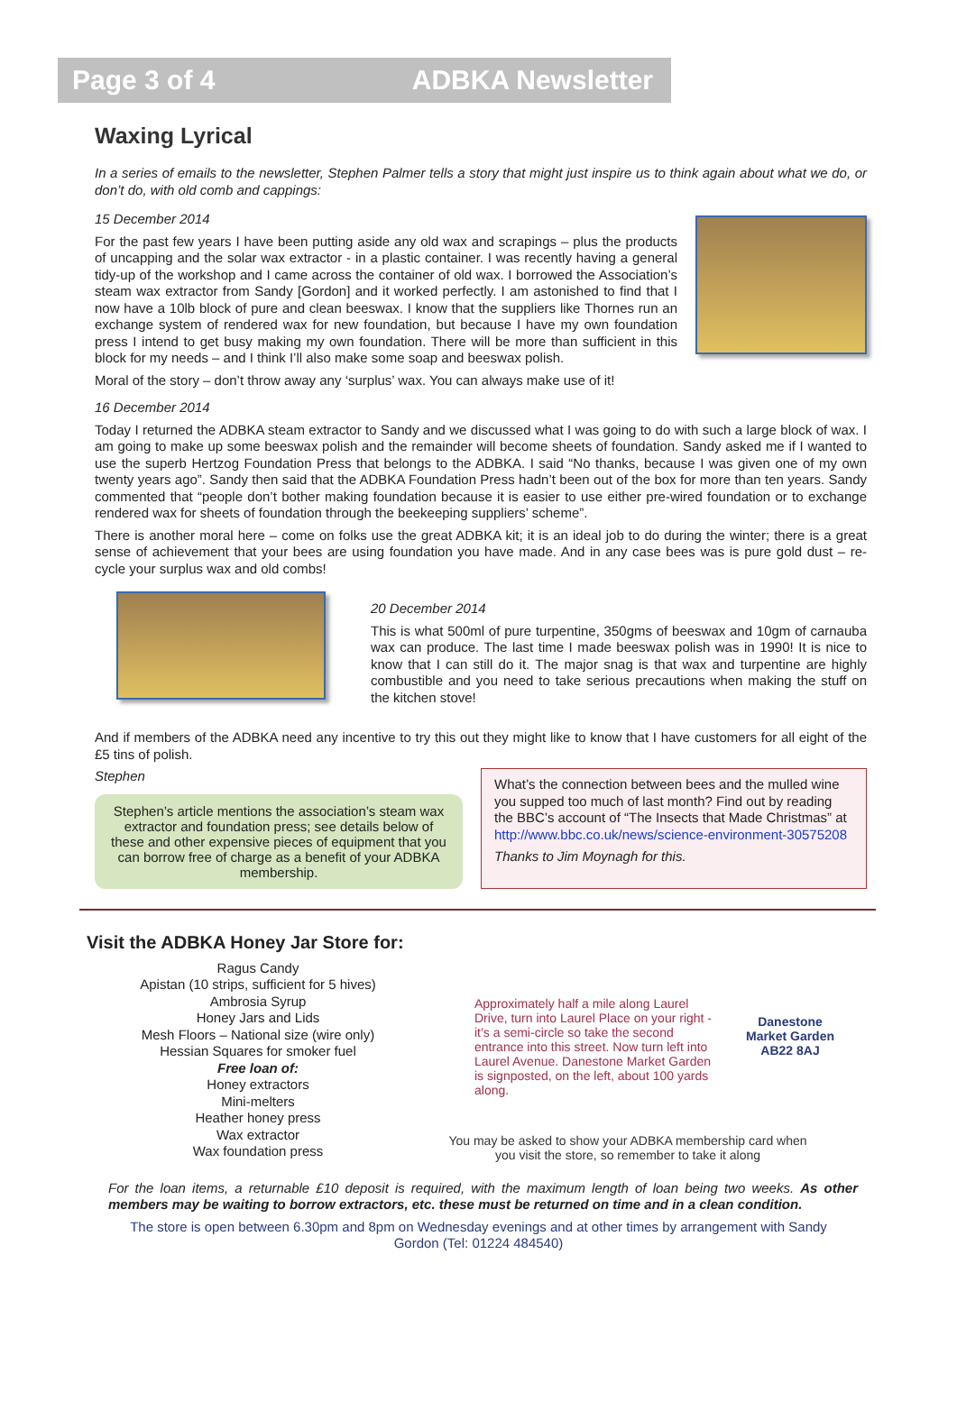Page 3 of 4 ADBKA Newsletter
Waxing Lyrical
In a series of emails to the newsletter, Stephen Palmer tells a story that might just inspire us to think again about what we do, or don’t do, with old comb and cappings:
15 December 2014
For the past few years I have been putting aside any old wax and scrapings – plus the products of uncapping and the solar wax extractor - in a plastic container. I was recently having a general tidy-up of the workshop and I came across the container of old wax. I borrowed the Association’s steam wax extractor from Sandy [Gordon] and it worked perfectly. I am astonished to find that I now have a 10lb block of pure and clean beeswax. I know that the suppliers like Thornes run an exchange system of rendered wax for new foundation, but because I have my own foundation press I intend to get busy making my own foundation. There will be more than sufficient in this block for my needs – and I think I’ll also make some soap and beeswax polish.
Moral of the story – don’t throw away any ‘surplus’ wax. You can always make use of it!
16 December 2014
Today I returned the ADBKA steam extractor to Sandy and we discussed what I was going to do with such a large block of wax. I am going to make up some beeswax polish and the remainder will become sheets of foundation. Sandy asked me if I wanted to use the superb Hertzog Foundation Press that belongs to the ADBKA. I said “No thanks, because I was given one of my own twenty years ago”. Sandy then said that the ADBKA Foundation Press hadn’t been out of the box for more than ten years. Sandy commented that “people don’t bother making foundation because it is easier to use either pre-wired foundation or to exchange rendered wax for sheets of foundation through the beekeeping suppliers’ scheme”.
There is another moral here – come on folks use the great ADBKA kit; it is an ideal job to do during the winter; there is a great sense of achievement that your bees are using foundation you have made. And in any case bees was is pure gold dust – re-cycle your surplus wax and old combs!
20 December 2014
This is what 500ml of pure turpentine, 350gms of beeswax and 10gm of carnauba wax can produce. The last time I made beeswax polish was in 1990! It is nice to know that I can still do it. The major snag is that wax and turpentine are highly combustible and you need to take serious precautions when making the stuff on the kitchen stove!
And if members of the ADBKA need any incentive to try this out they might like to know that I have customers for all eight of the £5 tins of polish.
Stephen
Stephen’s article mentions the association’s steam wax extractor and foundation press; see details below of these and other expensive pieces of equipment that you can borrow free of charge as a benefit of your ADBKA membership.
What’s the connection between bees and the mulled wine you supped too much of last month? Find out by reading the BBC’s account of “The Insects that Made Christmas” at http://www.bbc.co.uk/news/science-environment-30575208
Thanks to Jim Moynagh for this.
Visit the ADBKA Honey Jar Store for:
Ragus Candy
Apistan (10 strips, sufficient for 5 hives)
Ambrosia Syrup
Honey Jars and Lids
Mesh Floors – National size (wire only)
Hessian Squares for smoker fuel
Free loan of:
Honey extractors
Mini-melters
Heather honey press
Wax extractor
Wax foundation press
Approximately half a mile along Laurel Drive, turn into Laurel Place on your right - it’s a semi-circle so take the second entrance into this street. Now turn left into Laurel Avenue. Danestone Market Garden is signposted, on the left, about 100 yards along.
Danestone Market Garden AB22 8AJ
You may be asked to show your ADBKA membership card when you visit the store, so remember to take it along
For the loan items, a returnable £10 deposit is required, with the maximum length of loan being two weeks. As other members may be waiting to borrow extractors, etc. these must be returned on time and in a clean condition.
The store is open between 6.30pm and 8pm on Wednesday evenings and at other times by arrangement with Sandy Gordon (Tel: 01224 484540)